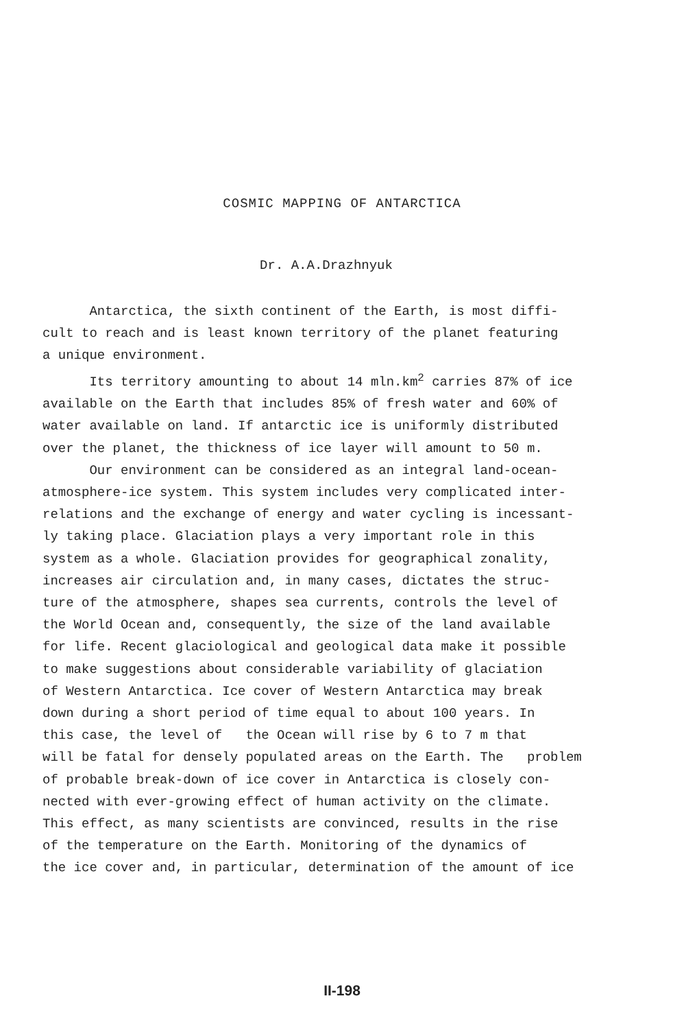COSMIC MAPPING OF ANTARCTICA
Dr. A.A.Drazhnyuk
Antarctica, the sixth continent of the Earth, is most diffi- cult to reach and is least known territory of the planet featuring a unique environment. Its territory amounting to about 14 mln.km<sup>2</sup> carries 87% of ice available on the Earth that includes 85% of fresh water and 60% of water available on land. If antarctic ice is uniformly distributed over the planet, the thickness of ice layer will amount to 50 m. Our environment can be considered as an integral land-ocean- atmosphere-ice system. This system includes very complicated inter- relations and the exchange of energy and water cycling is incessant- ly taking place. Glaciation plays a very important role in this system as a whole. Glaciation provides for geographical zonality, increases air circulation and, in many cases, dictates the struc- ture of the atmosphere, shapes sea currents, controls the level of the World Ocean and, consequently, the size of the land available for life. Recent glaciological and geological data make it possible to make suggestions about considerable variability of glaciation of Western Antarctica. Ice cover of Western Antarctica may break down during a short period of time equal to about 100 years. In this case, the level of the Ocean will rise by 6 to 7 m that will be fatal for densely populated areas on the Earth. The problem of probable break-down of ice cover in Antarctica is closely con- nected with ever-growing effect of human activity on the climate. This effect, as many scientists are convinced, results in the rise of the temperature on the Earth. Monitoring of the dynamics of the ice cover and, in particular, determination of the amount of ice
II-198